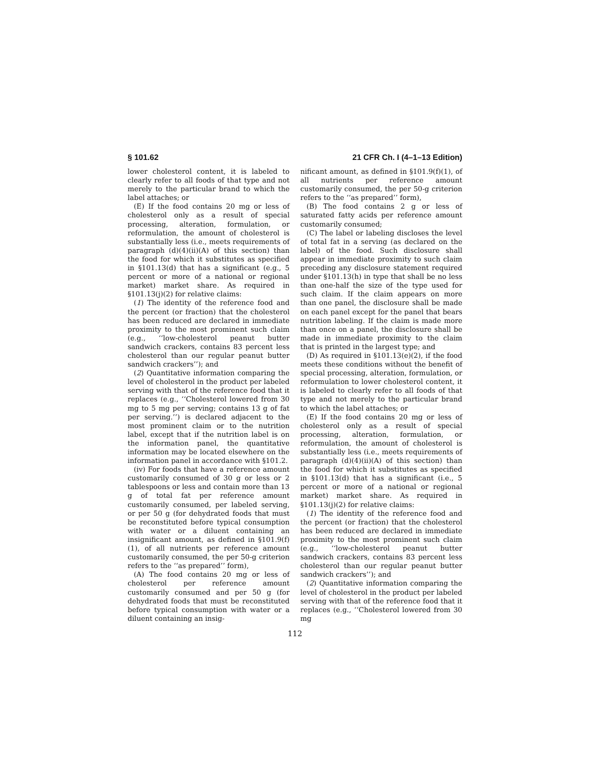§ 101.62 21 CFR Ch. I (4–1–13 Edition)
lower cholesterol content, it is labeled to clearly refer to all foods of that type and not merely to the particular brand to which the label attaches; or
(E) If the food contains 20 mg or less of cholesterol only as a result of special processing, alteration, formulation, or reformulation, the amount of cholesterol is substantially less (i.e., meets requirements of paragraph (d)(4)(ii)(A) of this section) than the food for which it substitutes as specified in §101.13(d) that has a significant (e.g., 5 percent or more of a national or regional market) market share. As required in §101.13(j)(2) for relative claims:
(1) The identity of the reference food and the percent (or fraction) that the cholesterol has been reduced are declared in immediate proximity to the most prominent such claim (e.g., ‘‘low-cholesterol peanut butter sandwich crackers, contains 83 percent less cholesterol than our regular peanut butter sandwich crackers’’); and
(2) Quantitative information comparing the level of cholesterol in the product per labeled serving with that of the reference food that it replaces (e.g., ‘‘Cholesterol lowered from 30 mg to 5 mg per serving; contains 13 g of fat per serving.’’) is declared adjacent to the most prominent claim or to the nutrition label, except that if the nutrition label is on the information panel, the quantitative information may be located elsewhere on the information panel in accordance with §101.2.
(iv) For foods that have a reference amount customarily consumed of 30 g or less or 2 tablespoons or less and contain more than 13 g of total fat per reference amount customarily consumed, per labeled serving, or per 50 g (for dehydrated foods that must be reconstituted before typical consumption with water or a diluent containing an insignificant amount, as defined in §101.9(f)(1), of all nutrients per reference amount customarily consumed, the per 50-g criterion refers to the ‘‘as prepared’’ form),
(A) The food contains 20 mg or less of cholesterol per reference amount customarily consumed and per 50 g (for dehydrated foods that must be reconstituted before typical consumption with water or a diluent containing an insig-
nificant amount, as defined in §101.9(f)(1), of all nutrients per reference amount customarily consumed, the per 50-g criterion refers to the ‘‘as prepared’’ form),
(B) The food contains 2 g or less of saturated fatty acids per reference amount customarily consumed;
(C) The label or labeling discloses the level of total fat in a serving (as declared on the label) of the food. Such disclosure shall appear in immediate proximity to such claim preceding any disclosure statement required under §101.13(h) in type that shall be no less than one-half the size of the type used for such claim. If the claim appears on more than one panel, the disclosure shall be made on each panel except for the panel that bears nutrition labeling. If the claim is made more than once on a panel, the disclosure shall be made in immediate proximity to the claim that is printed in the largest type; and
(D) As required in §101.13(e)(2), if the food meets these conditions without the benefit of special processing, alteration, formulation, or reformulation to lower cholesterol content, it is labeled to clearly refer to all foods of that type and not merely to the particular brand to which the label attaches; or
(E) If the food contains 20 mg or less of cholesterol only as a result of special processing, alteration, formulation, or reformulation, the amount of cholesterol is substantially less (i.e., meets requirements of paragraph (d)(4)(ii)(A) of this section) than the food for which it substitutes as specified in §101.13(d) that has a significant (i.e., 5 percent or more of a national or regional market) market share. As required in §101.13(j)(2) for relative claims:
(1) The identity of the reference food and the percent (or fraction) that the cholesterol has been reduced are declared in immediate proximity to the most prominent such claim (e.g., ‘‘low-cholesterol peanut butter sandwich crackers, contains 83 percent less cholesterol than our regular peanut butter sandwich crackers’’); and
(2) Quantitative information comparing the level of cholesterol in the product per labeled serving with that of the reference food that it replaces (e.g., ‘‘Cholesterol lowered from 30 mg
112